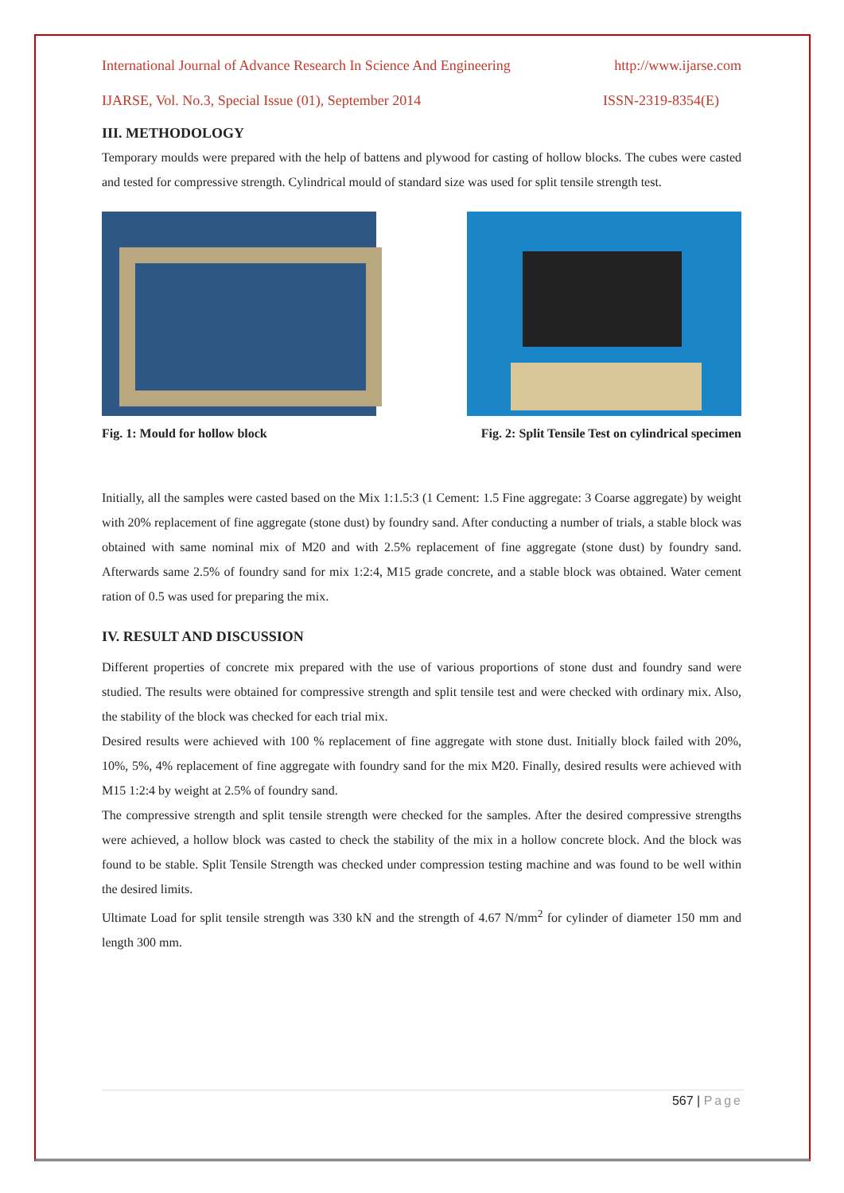International Journal of Advance Research In Science And Engineering http://www.ijarse.com
IJARSE, Vol. No.3, Special Issue (01), September 2014 ISSN-2319-8354(E)
III. METHODOLOGY
Temporary moulds were prepared with the help of battens and plywood for casting of hollow blocks. The cubes were casted and tested for compressive strength. Cylindrical mould of standard size was used for split tensile strength test.
Fig. 1: Mould for hollow block Fig. 2: Split Tensile Test on cylindrical specimen
Initially, all the samples were casted based on the Mix 1:1.5:3 (1 Cement: 1.5 Fine aggregate: 3 Coarse aggregate) by weight with 20% replacement of fine aggregate (stone dust) by foundry sand. After conducting a number of trials, a stable block was obtained with same nominal mix of M20 and with 2.5% replacement of fine aggregate (stone dust) by foundry sand. Afterwards same 2.5% of foundry sand for mix 1:2:4, M15 grade concrete, and a stable block was obtained. Water cement ration of 0.5 was used for preparing the mix.
IV. RESULT AND DISCUSSION
Different properties of concrete mix prepared with the use of various proportions of stone dust and foundry sand were studied. The results were obtained for compressive strength and split tensile test and were checked with ordinary mix. Also, the stability of the block was checked for each trial mix.
Desired results were achieved with 100 % replacement of fine aggregate with stone dust. Initially block failed with 20%, 10%, 5%, 4% replacement of fine aggregate with foundry sand for the mix M20. Finally, desired results were achieved with M15 1:2:4 by weight at 2.5% of foundry sand.
The compressive strength and split tensile strength were checked for the samples. After the desired compressive strengths were achieved, a hollow block was casted to check the stability of the mix in a hollow concrete block. And the block was found to be stable. Split Tensile Strength was checked under compression testing machine and was found to be well within the desired limits.
Ultimate Load for split tensile strength was 330 kN and the strength of 4.67 N/mm<sup>2</sup> for cylinder of diameter 150 mm and length 300 mm.
567 | Page